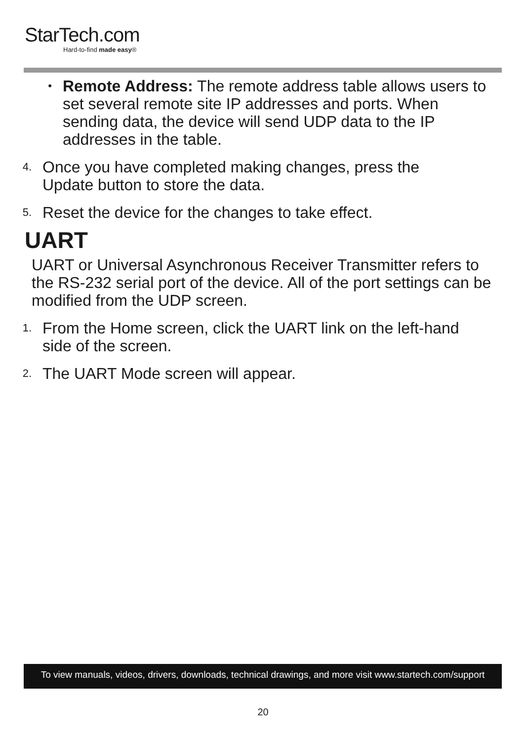StarTech.com
Hard-to-find made easy®
•
Remote Address: The remote address table allows users to set several remote site IP addresses and ports. When sending data, the device will send UDP data to the IP addresses in the table.
4.
Once you have completed making changes, press the Update button to store the data.
5.
Reset the device for the changes to take effect.
UART
UART or Universal Asynchronous Receiver Transmitter refers to the RS-232 serial port of the device. All of the port settings can be modified from the UDP screen.
1.
From the Home screen, click the UART link on the left-hand side of the screen.
2.
The UART Mode screen will appear.
To view manuals, videos, drivers, downloads, technical drawings, and more visit www.startech.com/support
20